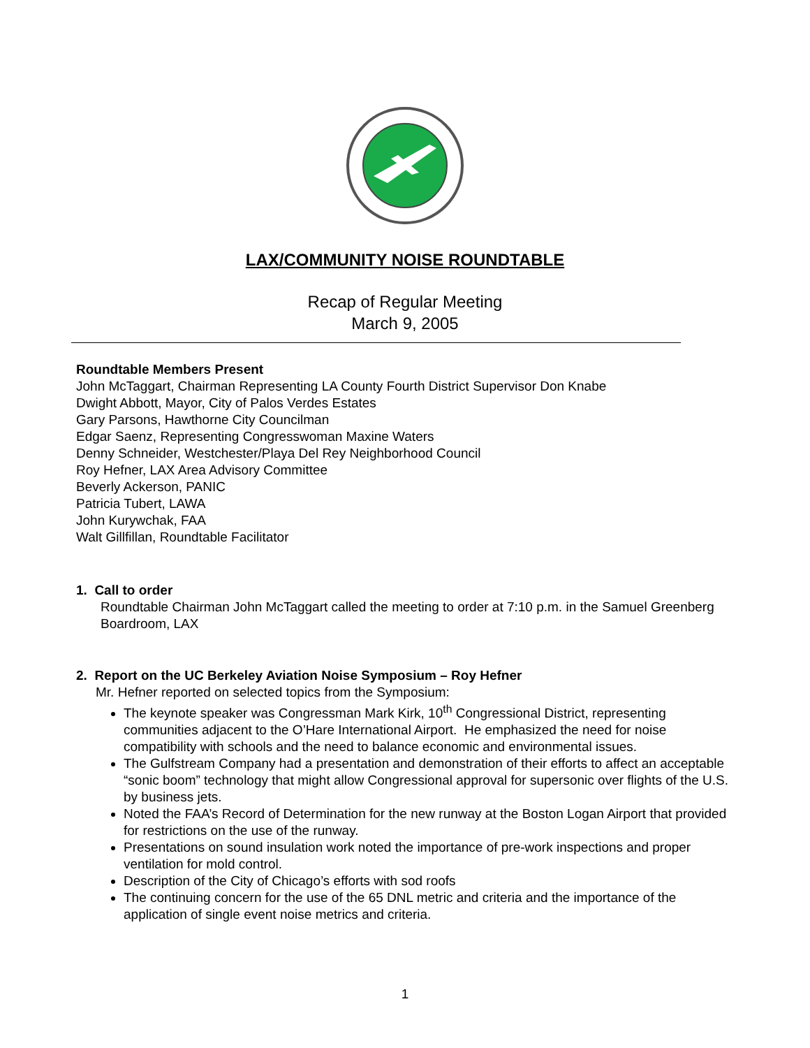LAX/COMMUNITY NOISE ROUNDTABLE
Recap of Regular Meeting
March 9, 2005
Roundtable Members Present
John McTaggart, Chairman Representing LA County Fourth District Supervisor Don Knabe
Dwight Abbott, Mayor, City of Palos Verdes Estates
Gary Parsons, Hawthorne City Councilman
Edgar Saenz, Representing Congresswoman Maxine Waters
Denny Schneider, Westchester/Playa Del Rey Neighborhood Council
Roy Hefner, LAX Area Advisory Committee
Beverly Ackerson, PANIC
Patricia Tubert, LAWA
John Kurywchak, FAA
Walt Gillfillan, Roundtable Facilitator
1. Call to order
Roundtable Chairman John McTaggart called the meeting to order at 7:10 p.m. in the Samuel Greenberg Boardroom, LAX
2. Report on the UC Berkeley Aviation Noise Symposium – Roy Hefner
Mr. Hefner reported on selected topics from the Symposium:
The keynote speaker was Congressman Mark Kirk, 10<sup>th</sup> Congressional District, representing communities adjacent to the O’Hare International Airport. He emphasized the need for noise compatibility with schools and the need to balance economic and environmental issues.
The Gulfstream Company had a presentation and demonstration of their efforts to affect an acceptable “sonic boom” technology that might allow Congressional approval for supersonic over flights of the U.S. by business jets.
Noted the FAA’s Record of Determination for the new runway at the Boston Logan Airport that provided for restrictions on the use of the runway.
Presentations on sound insulation work noted the importance of pre-work inspections and proper ventilation for mold control.
Description of the City of Chicago’s efforts with sod roofs
The continuing concern for the use of the 65 DNL metric and criteria and the importance of the application of single event noise metrics and criteria.
1